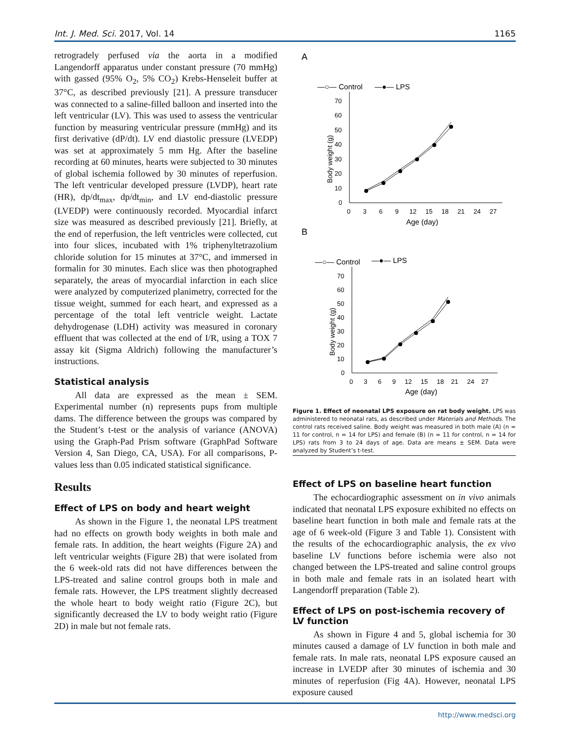Int. J. Med. Sci. 2017, Vol. 14 1165
retrogradely perfused via the aorta in a modified Langendorff apparatus under constant pressure (70 mmHg) with gassed (95% O<sub>2</sub>, 5% CO<sub>2</sub>) Krebs-Henseleit buffer at 37°C, as described previously [21]. A pressure transducer was connected to a saline-filled balloon and inserted into the left ventricular (LV). This was used to assess the ventricular function by measuring ventricular pressure (mmHg) and its first derivative (dP/dt). LV end diastolic pressure (LVEDP) was set at approximately 5 mm Hg. After the baseline recording at 60 minutes, hearts were subjected to 30 minutes of global ischemia followed by 30 minutes of reperfusion. The left ventricular developed pressure (LVDP), heart rate (HR), dp/dt<sub>max</sub>, dp/dt<sub>min</sub>, and LV end-diastolic pressure (LVEDP) were continuously recorded. Myocardial infarct size was measured as described previously [21]. Briefly, at the end of reperfusion, the left ventricles were collected, cut into four slices, incubated with 1% triphenyltetrazolium chloride solution for 15 minutes at 37°C, and immersed in formalin for 30 minutes. Each slice was then photographed separately, the areas of myocardial infarction in each slice were analyzed by computerized planimetry, corrected for the tissue weight, summed for each heart, and expressed as a percentage of the total left ventricle weight. Lactate dehydrogenase (LDH) activity was measured in coronary effluent that was collected at the end of I/R, using a TOX 7 assay kit (Sigma Aldrich) following the manufacturer’s instructions.
Statistical analysis
All data are expressed as the mean ± SEM. Experimental number (n) represents pups from multiple dams. The difference between the groups was compared by the Student’s t-test or the analysis of variance (ANOVA) using the Graph-Pad Prism software (GraphPad Software Version 4, San Diego, CA, USA). For all comparisons, P-values less than 0.05 indicated statistical significance.
Results
Effect of LPS on body and heart weight
As shown in the Figure 1, the neonatal LPS treatment had no effects on growth body weights in both male and female rats. In addition, the heart weights (Figure 2A) and left ventricular weights (Figure 2B) that were isolated from the 6 week-old rats did not have differences between the LPS-treated and saline control groups both in male and female rats. However, the LPS treatment slightly decreased the whole heart to body weight ratio (Figure 2C), but significantly decreased the LV to body weight ratio (Figure 2D) in male but not female rats.
A
—○— Control
—●— LPS
0
10
20
30
40
50
60
70
0 3 6 9 12 15 18 21 24 27
Age (day)
Body weight (g)
B
—○— Control
—●— LPS
0
10
20
30
40
50
60
70
0 3 6 9 12 15 18 21 24 27
Age (day)
Body weight (g)
Figure 1. Effect of neonatal LPS exposure on rat body weight. LPS was administered to neonatal rats, as described under Materials and Methods. The control rats received saline. Body weight was measured in both male (A) (n = 11 for control, n = 14 for LPS) and female (B) (n = 11 for control, n = 14 for LPS) rats from 3 to 24 days of age. Data are means ± SEM. Data were analyzed by Student’s t-test.
Effect of LPS on baseline heart function
The echocardiographic assessment on in vivo animals indicated that neonatal LPS exposure exhibited no effects on baseline heart function in both male and female rats at the age of 6 week-old (Figure 3 and Table 1). Consistent with the results of the echocardiographic analysis, the ex vivo baseline LV functions before ischemia were also not changed between the LPS-treated and saline control groups in both male and female rats in an isolated heart with Langendorff preparation (Table 2).
Effect of LPS on post-ischemia recovery of LV function
As shown in Figure 4 and 5, global ischemia for 30 minutes caused a damage of LV function in both male and female rats. In male rats, neonatal LPS exposure caused an increase in LVEDP after 30 minutes of ischemia and 30 minutes of reperfusion (Fig 4A). However, neonatal LPS exposure caused
http://www.medsci.org